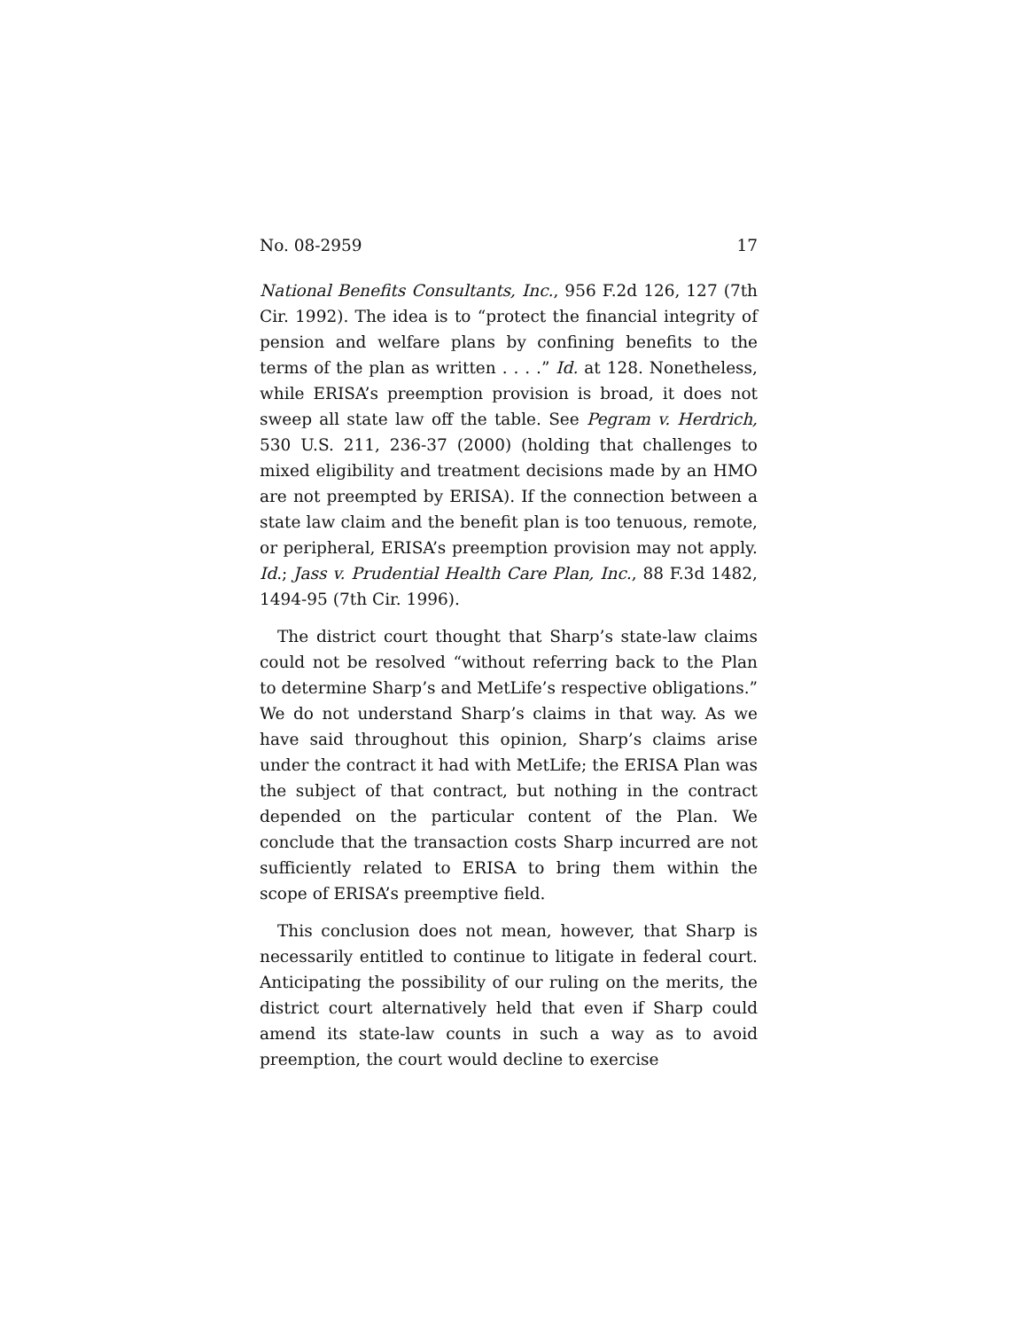No. 08-2959 17
National Benefits Consultants, Inc., 956 F.2d 126, 127 (7th Cir. 1992). The idea is to “protect the financial integrity of pension and welfare plans by confining benefits to the terms of the plan as written . . . .” Id. at 128. Nonetheless, while ERISA’s preemption provision is broad, it does not sweep all state law off the table. See Pegram v. Herdrich, 530 U.S. 211, 236-37 (2000) (holding that challenges to mixed eligibility and treatment decisions made by an HMO are not preempted by ERISA). If the connection between a state law claim and the benefit plan is too tenuous, remote, or peripheral, ERISA’s preemption provision may not apply. Id.; Jass v. Prudential Health Care Plan, Inc., 88 F.3d 1482, 1494-95 (7th Cir. 1996).
The district court thought that Sharp’s state-law claims could not be resolved “without referring back to the Plan to determine Sharp’s and MetLife’s respective obligations.” We do not understand Sharp’s claims in that way. As we have said throughout this opinion, Sharp’s claims arise under the contract it had with MetLife; the ERISA Plan was the subject of that contract, but nothing in the contract depended on the particular content of the Plan. We conclude that the transaction costs Sharp incurred are not sufficiently related to ERISA to bring them within the scope of ERISA’s preemptive field.
This conclusion does not mean, however, that Sharp is necessarily entitled to continue to litigate in federal court. Anticipating the possibility of our ruling on the merits, the district court alternatively held that even if Sharp could amend its state-law counts in such a way as to avoid preemption, the court would decline to exercise